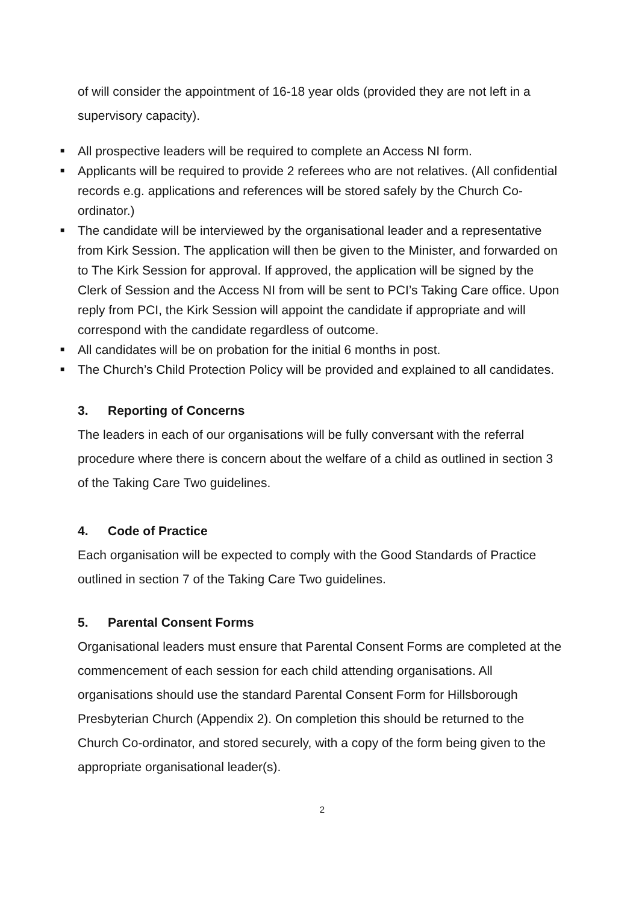of will consider the appointment of 16-18 year olds (provided they are not left in a supervisory capacity).
■ All prospective leaders will be required to complete an Access NI form.
■ Applicants will be required to provide 2 referees who are not relatives. (All confidential records e.g. applications and references will be stored safely by the Church Co-ordinator.)
■ The candidate will be interviewed by the organisational leader and a representative from Kirk Session. The application will then be given to the Minister, and forwarded on to The Kirk Session for approval. If approved, the application will be signed by the Clerk of Session and the Access NI from will be sent to PCI’s Taking Care office. Upon reply from PCI, the Kirk Session will appoint the candidate if appropriate and will correspond with the candidate regardless of outcome.
■ All candidates will be on probation for the initial 6 months in post.
■ The Church’s Child Protection Policy will be provided and explained to all candidates.
3. Reporting of Concerns
The leaders in each of our organisations will be fully conversant with the referral procedure where there is concern about the welfare of a child as outlined in section 3 of the Taking Care Two guidelines.
4. Code of Practice
Each organisation will be expected to comply with the Good Standards of Practice outlined in section 7 of the Taking Care Two guidelines.
5. Parental Consent Forms
Organisational leaders must ensure that Parental Consent Forms are completed at the commencement of each session for each child attending organisations. All organisations should use the standard Parental Consent Form for Hillsborough Presbyterian Church (Appendix 2). On completion this should be returned to the Church Co-ordinator, and stored securely, with a copy of the form being given to the appropriate organisational leader(s).
2